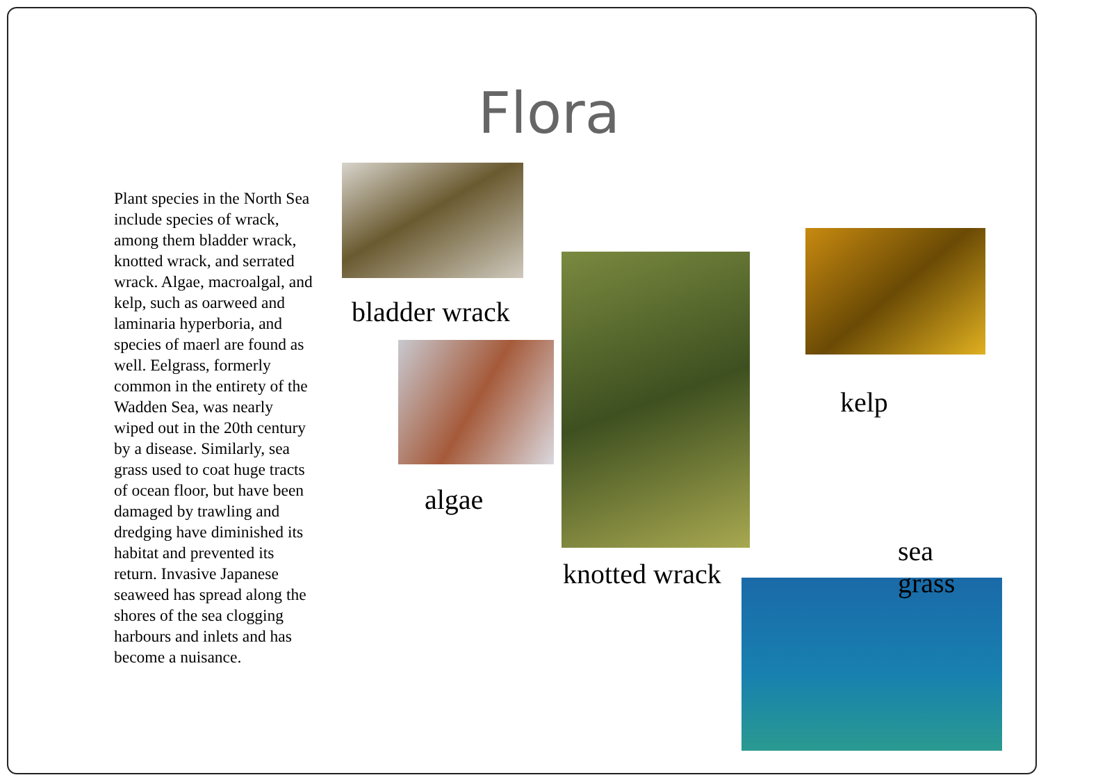Flora
Plant species in the North Sea include species of wrack, among them bladder wrack, knotted wrack, and serrated wrack. Algae, macroalgal, and kelp, such as oarweed and laminaria hyperboria, and species of maerl are found as well. Eelgrass, formerly common in the entirety of the Wadden Sea, was nearly wiped out in the 20th century by a disease. Similarly, sea grass used to coat huge tracts of ocean floor, but have been damaged by trawling and dredging have diminished its habitat and prevented its return. Invasive Japanese seaweed has spread along the shores of the sea clogging harbours and inlets and has become a nuisance.
bladder wrack
algae
knotted wrack
kelp
sea
grass